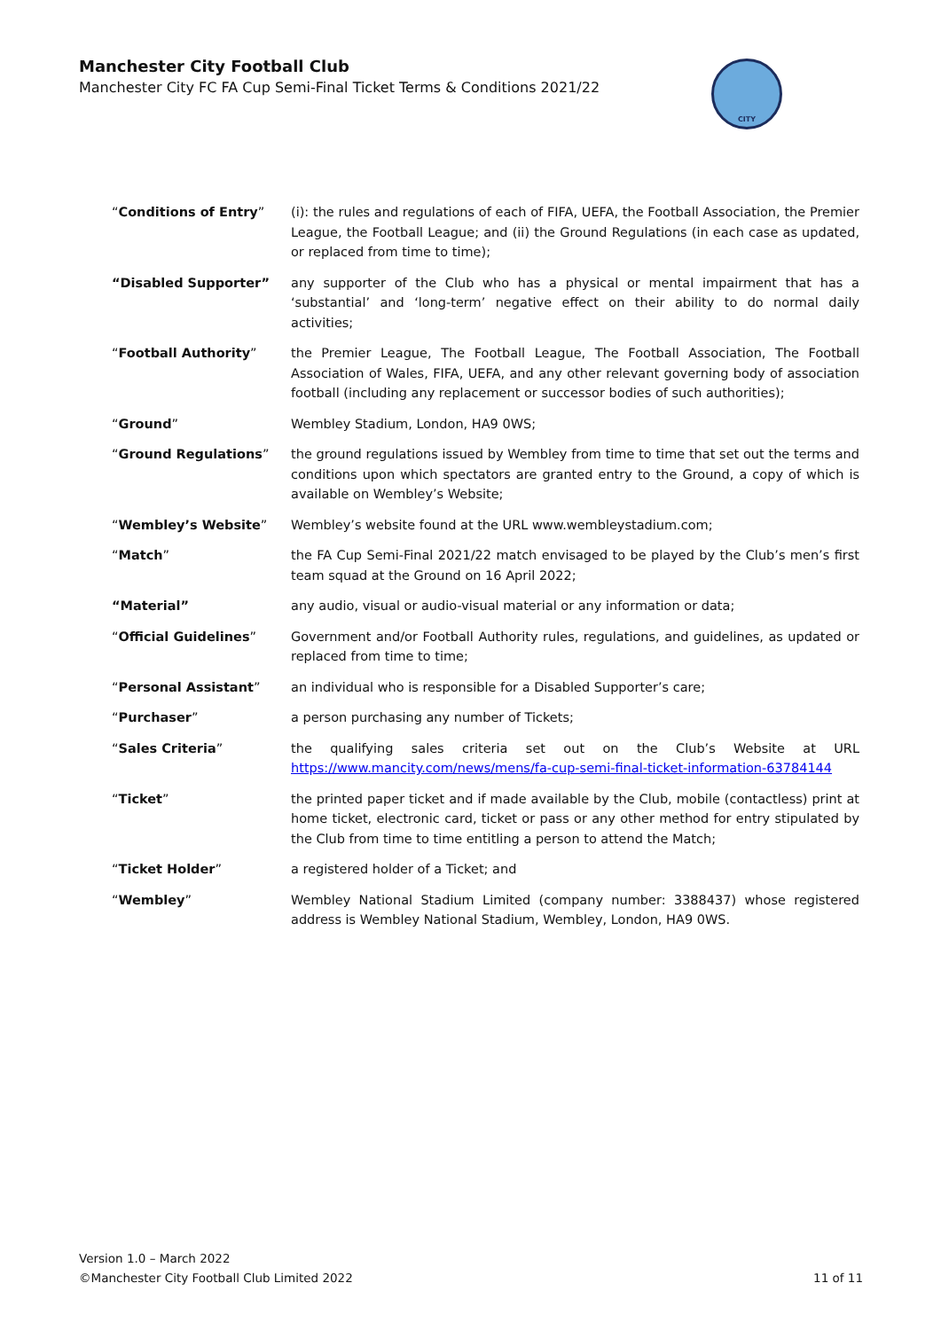Manchester City Football Club
Manchester City FC FA Cup Semi-Final Ticket Terms & Conditions 2021/22
CITY
| “ Conditions of Entry ” | (i): the rules and regulations of each of FIFA, UEFA, the Football Association, the Premier League, the Football League; and (ii) the Ground Regulations (in each case as updated, or replaced from time to time); |
| “Disabled Supporter” | any supporter of the Club who has a physical or mental impairment that has a ‘substantial’ and ‘long-term’ negative effect on their ability to do normal daily activities; |
| “ Football Authority ” | the Premier League, The Football League, The Football Association, The Football Association of Wales, FIFA, UEFA, and any other relevant governing body of association football (including any replacement or successor bodies of such authorities); |
| “ Ground ” | Wembley Stadium, London, HA9 0WS; |
| “ Ground Regulations ” | the ground regulations issued by Wembley from time to time that set out the terms and conditions upon which spectators are granted entry to the Ground, a copy of which is available on Wembley’s Website; |
| “ Wembley’s Website ” | Wembley’s website found at the URL www.wembleystadium.com; |
| “ Match ” | the FA Cup Semi-Final 2021/22 match envisaged to be played by the Club’s men’s first team squad at the Ground on 16 April 2022; |
| “Material” | any audio, visual or audio-visual material or any information or data; |
| “ Official Guidelines ” | Government and/or Football Authority rules, regulations, and guidelines, as updated or replaced from time to time; |
| “ Personal Assistant ” | an individual who is responsible for a Disabled Supporter’s care; |
| “ Purchaser ” | a person purchasing any number of Tickets; |
| “ Sales Criteria ” | the qualifying sales criteria set out on the Club’s Website at URL https://www.mancity.com/news/mens/fa-cup-semi-final-ticket-information-63784144 |
| “ Ticket ” | the printed paper ticket and if made available by the Club, mobile (contactless) print at home ticket, electronic card, ticket or pass or any other method for entry stipulated by the Club from time to time entitling a person to attend the Match; |
| “ Ticket Holder ” | a registered holder of a Ticket; and |
| “ Wembley ” | Wembley National Stadium Limited (company number: 3388437) whose registered address is Wembley National Stadium, Wembley, London, HA9 0WS. |
Version 1.0 – March 2022
©Manchester City Football Club Limited 2022
11 of 11